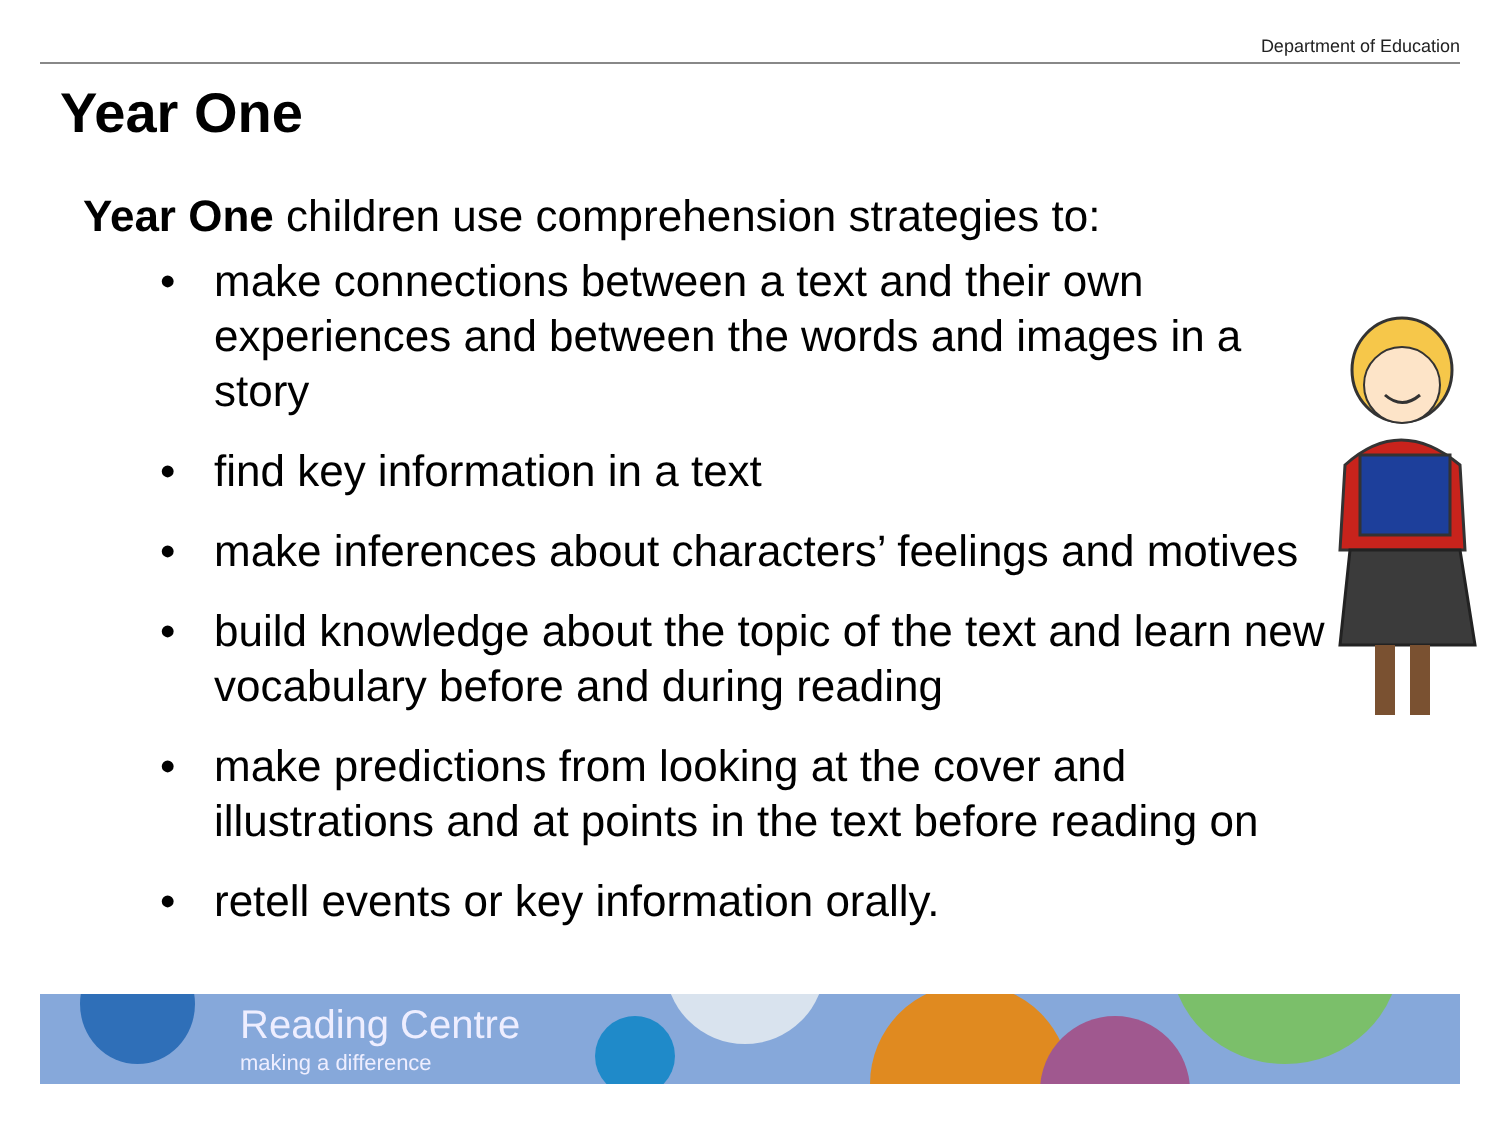Department of Education
Year One
Year One children use comprehension strategies to:
• make connections between a text and their own experiences and between the words and images in a story
• find key information in a text
• make inferences about characters’ feelings and motives
• build knowledge about the topic of the text and learn new vocabulary before and during reading
• make predictions from looking at the cover and illustrations and at points in the text before reading on
• retell events or key information orally.
Reading Centre
making a difference